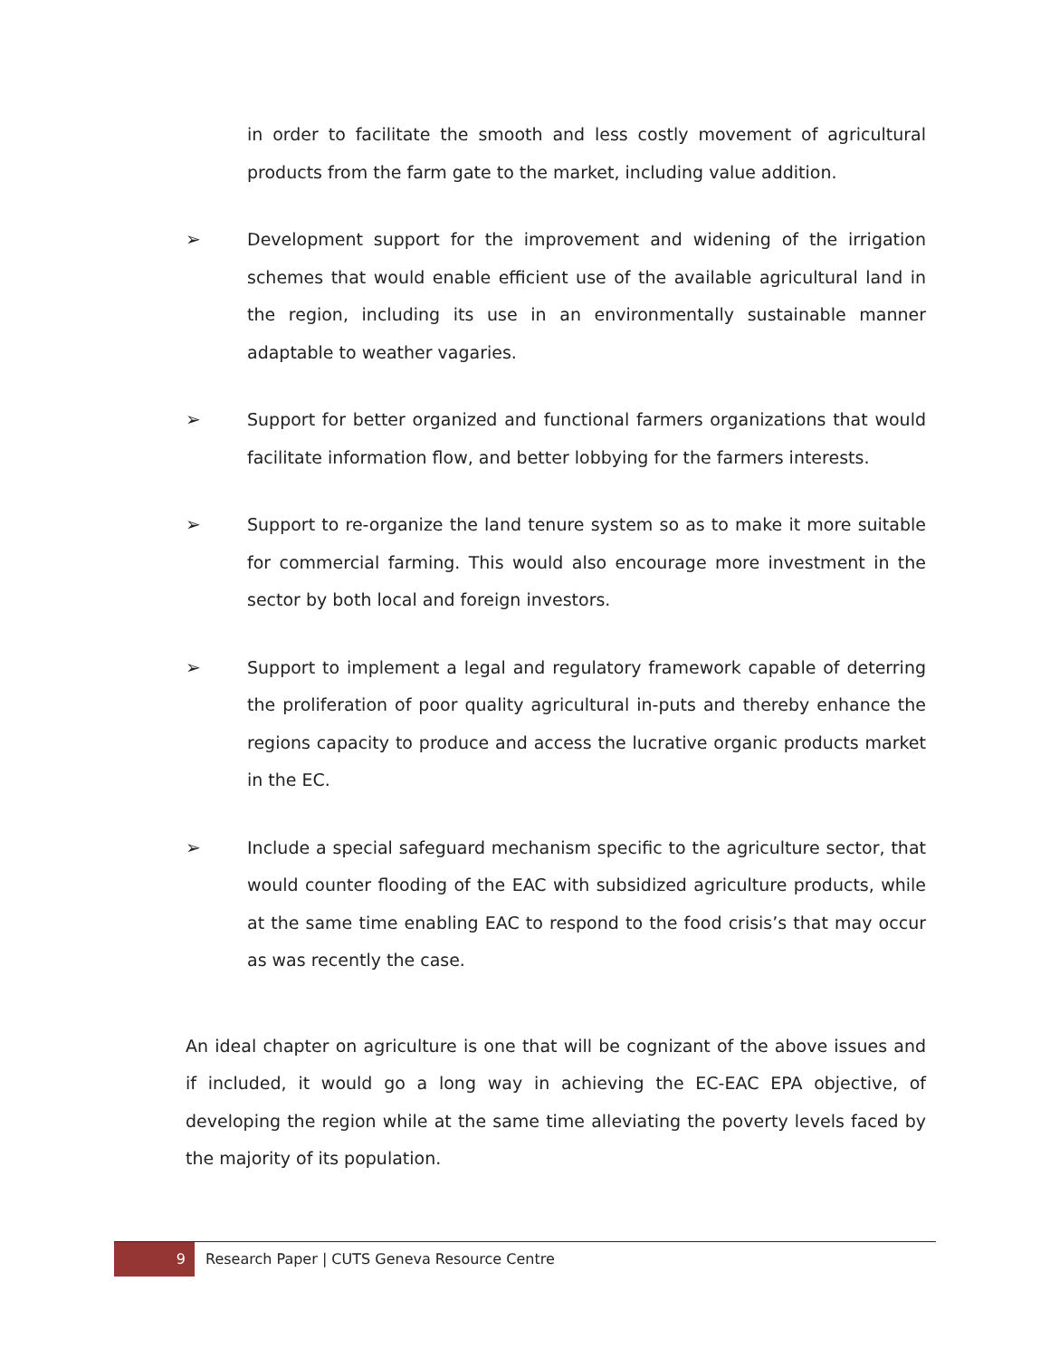in order to facilitate the smooth and less costly movement of agricultural products from the farm gate to the market, including value addition.
➢ Development support for the improvement and widening of the irrigation schemes that would enable efficient use of the available agricultural land in the region, including its use in an environmentally sustainable manner adaptable to weather vagaries.
➢ Support for better organized and functional farmers organizations that would facilitate information flow, and better lobbying for the farmers interests.
➢ Support to re-organize the land tenure system so as to make it more suitable for commercial farming. This would also encourage more investment in the sector by both local and foreign investors.
➢ Support to implement a legal and regulatory framework capable of deterring the proliferation of poor quality agricultural in-puts and thereby enhance the regions capacity to produce and access the lucrative organic products market in the EC.
➢ Include a special safeguard mechanism specific to the agriculture sector, that would counter flooding of the EAC with subsidized agriculture products, while at the same time enabling EAC to respond to the food crisis’s that may occur as was recently the case.
An ideal chapter on agriculture is one that will be cognizant of the above issues and if included, it would go a long way in achieving the EC-EAC EPA objective, of developing the region while at the same time alleviating the poverty levels faced by the majority of its population.
9
Research Paper | CUTS Geneva Resource Centre